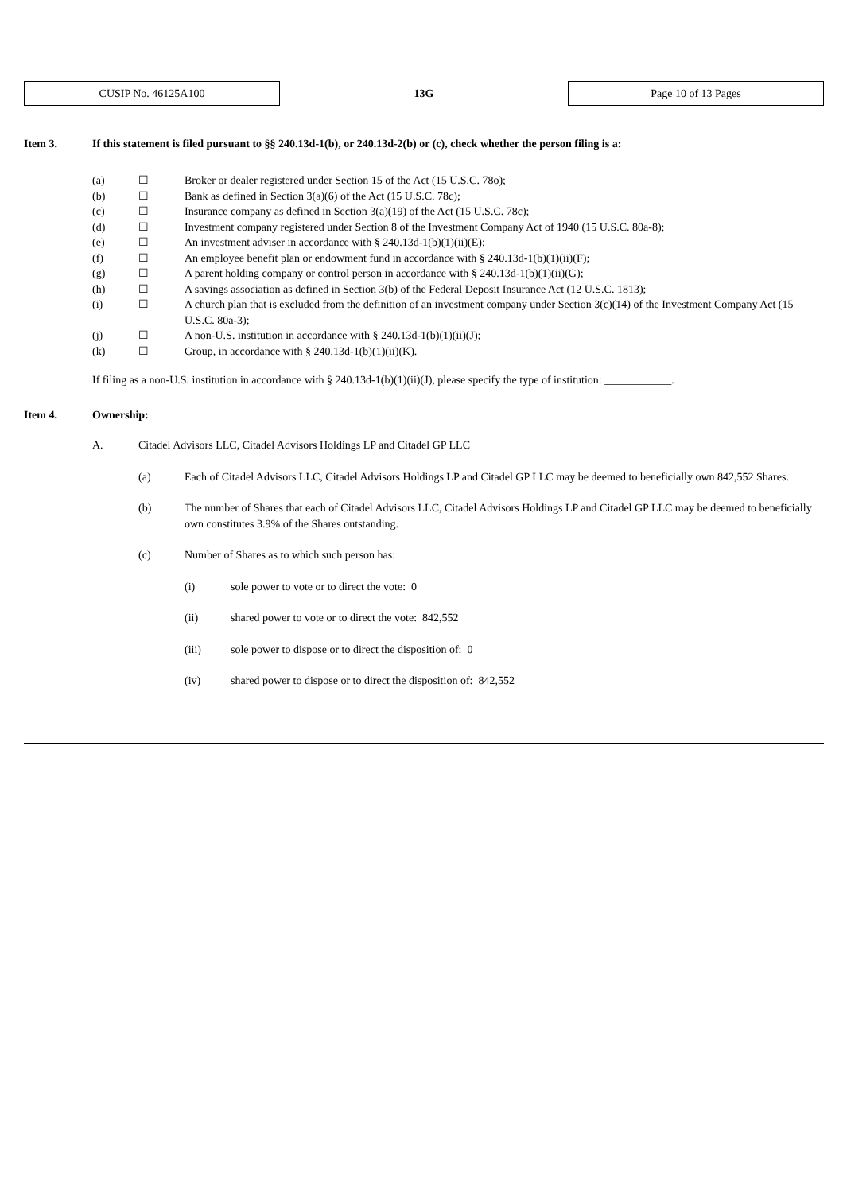CUSIP No. 46125A100
13G
Page 10 of 13 Pages
Item 3. If this statement is filed pursuant to §§ 240.13d-1(b), or 240.13d-2(b) or (c), check whether the person filing is a:
(a) ☐ Broker or dealer registered under Section 15 of the Act (15 U.S.C. 78o);
(b) ☐ Bank as defined in Section 3(a)(6) of the Act (15 U.S.C. 78c);
(c) ☐ Insurance company as defined in Section 3(a)(19) of the Act (15 U.S.C. 78c);
(d) ☐ Investment company registered under Section 8 of the Investment Company Act of 1940 (15 U.S.C. 80a-8);
(e) ☐ An investment adviser in accordance with § 240.13d-1(b)(1)(ii)(E);
(f) ☐ An employee benefit plan or endowment fund in accordance with § 240.13d-1(b)(1)(ii)(F);
(g) ☐ A parent holding company or control person in accordance with § 240.13d-1(b)(1)(ii)(G);
(h) ☐ A savings association as defined in Section 3(b) of the Federal Deposit Insurance Act (12 U.S.C. 1813);
(i) ☐ A church plan that is excluded from the definition of an investment company under Section 3(c)(14) of the Investment Company Act (15 U.S.C. 80a-3);
(j) ☐ A non-U.S. institution in accordance with § 240.13d-1(b)(1)(ii)(J);
(k) ☐ Group, in accordance with § 240.13d-1(b)(1)(ii)(K).
If filing as a non-U.S. institution in accordance with § 240.13d-1(b)(1)(ii)(J), please specify the type of institution: ____________.
Item 4. Ownership:
A. Citadel Advisors LLC, Citadel Advisors Holdings LP and Citadel GP LLC
(a) Each of Citadel Advisors LLC, Citadel Advisors Holdings LP and Citadel GP LLC may be deemed to beneficially own 842,552 Shares.
(b) The number of Shares that each of Citadel Advisors LLC, Citadel Advisors Holdings LP and Citadel GP LLC may be deemed to beneficially own constitutes 3.9% of the Shares outstanding.
(c) Number of Shares as to which such person has:
(i) sole power to vote or to direct the vote: 0
(ii) shared power to vote or to direct the vote: 842,552
(iii) sole power to dispose or to direct the disposition of: 0
(iv) shared power to dispose or to direct the disposition of: 842,552